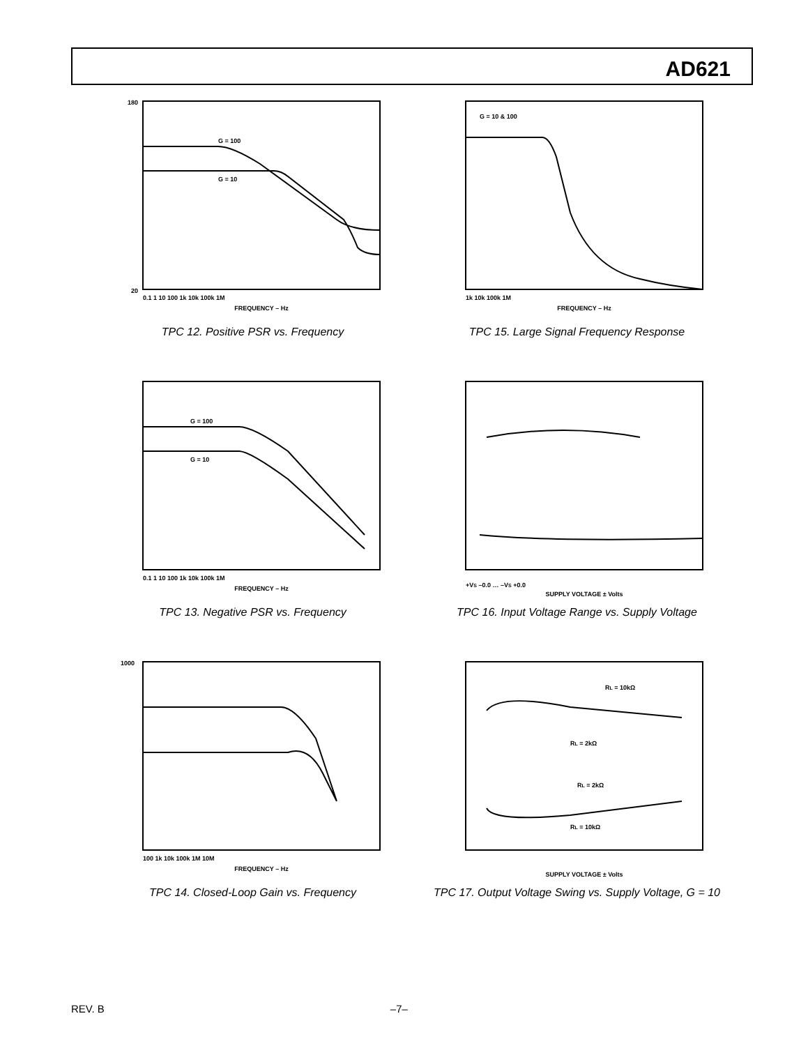AD621
20
180
G = 100
G = 10
FREQUENCY – Hz
0.1 1 10 100 1k 10k 100k 1M
TPC 12. Positive PSR vs. Frequency
G = 10 & 100
FREQUENCY – Hz
1k 10k 100k 1M
TPC 15. Large Signal Frequency Response
G = 100
G = 10
FREQUENCY – Hz
0.1 1 10 100 1k 10k 100k 1M
TPC 13. Negative PSR vs. Frequency
+VS –0.0 … –VS +0.0
SUPPLY VOLTAGE ± Volts
TPC 16. Input Voltage Range vs. Supply Voltage
FREQUENCY – Hz
100 1k 10k 100k 1M 10M
1000
TPC 14. Closed-Loop Gain vs. Frequency
RL = 10kΩ
RL = 2kΩ
RL = 2kΩ
RL = 10kΩ
SUPPLY VOLTAGE ± Volts
TPC 17. Output Voltage Swing vs. Supply Voltage, G = 10
REV. B –7–